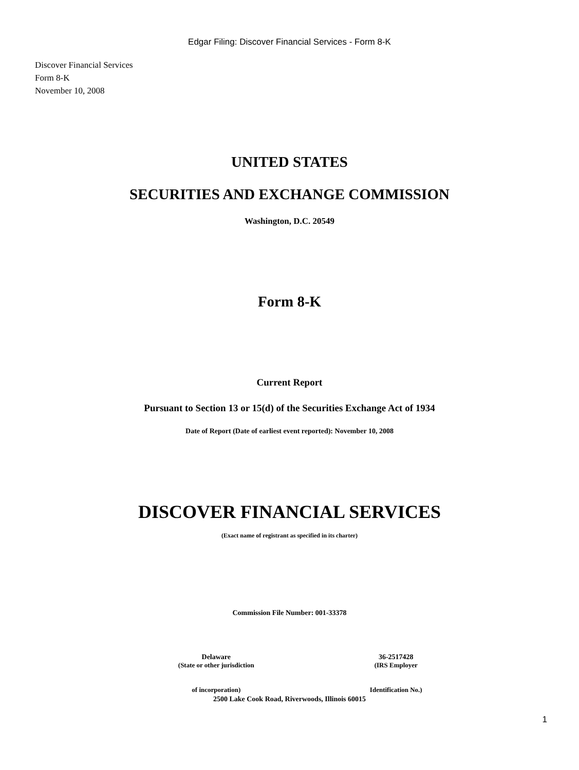Edgar Filing: Discover Financial Services - Form 8-K
Discover Financial Services
Form 8-K
November 10, 2008
UNITED STATES
SECURITIES AND EXCHANGE COMMISSION
Washington, D.C. 20549
Form 8-K
Current Report
Pursuant to Section 13 or 15(d) of the Securities Exchange Act of 1934
Date of Report (Date of earliest event reported): November 10, 2008
DISCOVER FINANCIAL SERVICES
(Exact name of registrant as specified in its charter)
Commission File Number: 001-33378
| Delaware | 36-2517428 |
| (State or other jurisdiction | (IRS Employer |
| of incorporation) | Identification No.) |
2500 Lake Cook Road, Riverwoods, Illinois 60015
1